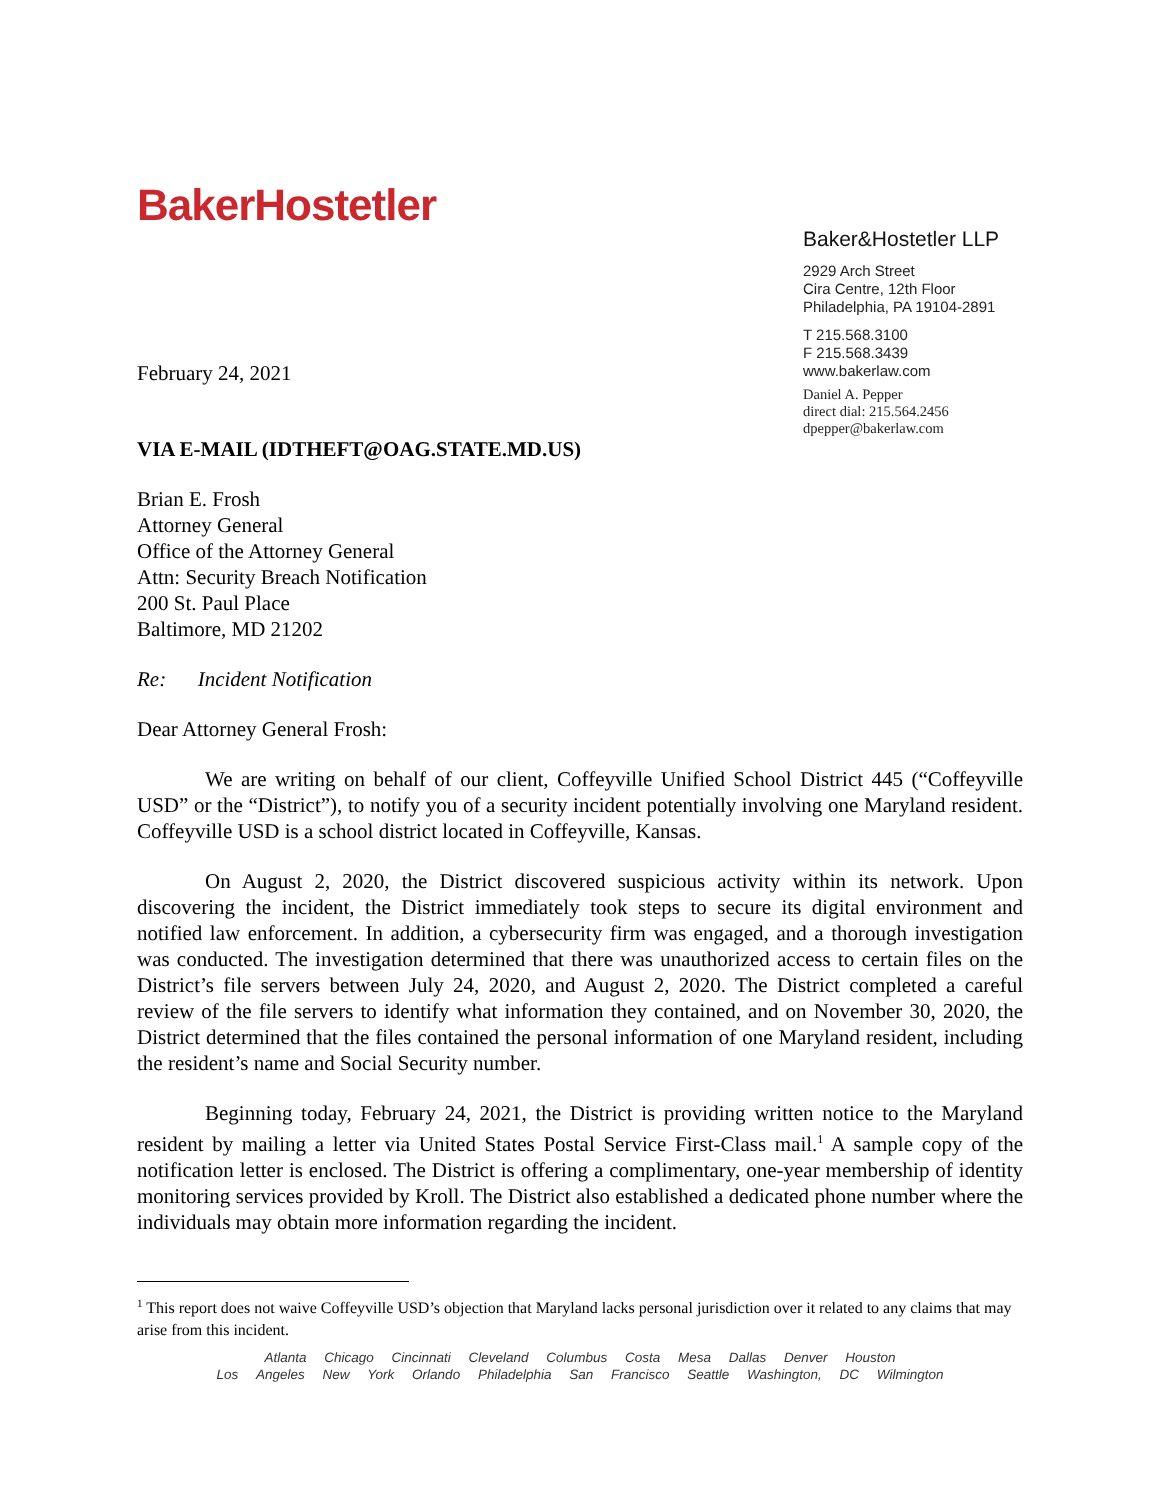BakerHostetler
February 24, 2021
VIA E-MAIL (IDTHEFT@OAG.STATE.MD.US)
Baker&Hostetler LLP
2929 Arch Street
Cira Centre, 12th Floor
Philadelphia, PA 19104-2891
T 215.568.3100
F 215.568.3439
www.bakerlaw.com
Daniel A. Pepper
direct dial: 215.564.2456
dpepper@bakerlaw.com
Brian E. Frosh
Attorney General
Office of the Attorney General
Attn: Security Breach Notification
200 St. Paul Place
Baltimore, MD 21202
Re: Incident Notification
Dear Attorney General Frosh:
We are writing on behalf of our client, Coffeyville Unified School District 445 (“Coffeyville USD” or the “District”), to notify you of a security incident potentially involving one Maryland resident. Coffeyville USD is a school district located in Coffeyville, Kansas.
On August 2, 2020, the District discovered suspicious activity within its network. Upon discovering the incident, the District immediately took steps to secure its digital environment and notified law enforcement. In addition, a cybersecurity firm was engaged, and a thorough investigation was conducted. The investigation determined that there was unauthorized access to certain files on the District’s file servers between July 24, 2020, and August 2, 2020. The District completed a careful review of the file servers to identify what information they contained, and on November 30, 2020, the District determined that the files contained the personal information of one Maryland resident, including the resident’s name and Social Security number.
Beginning today, February 24, 2021, the District is providing written notice to the Maryland resident by mailing a letter via United States Postal Service First-Class mail.<sup>1</sup> A sample copy of the notification letter is enclosed. The District is offering a complimentary, one-year membership of identity monitoring services provided by Kroll. The District also established a dedicated phone number where the individuals may obtain more information regarding the incident.
<sup>1</sup> This report does not waive Coffeyville USD’s objection that Maryland lacks personal jurisdiction over it related to any claims that may arise from this incident.
Atlanta Chicago Cincinnati Cleveland Columbus Costa Mesa Dallas Denver Houston
Los Angeles New York Orlando Philadelphia San Francisco Seattle Washington, DC Wilmington